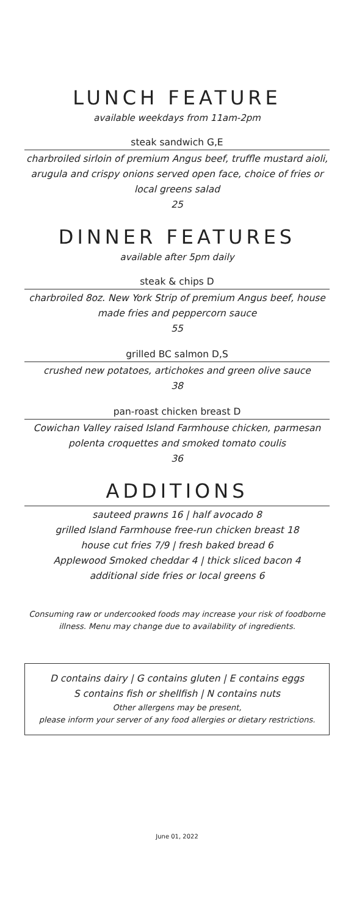LUNCH FEATURE
available weekdays from 11am-2pm
steak sandwich G,E
charbroiled sirloin of premium Angus beef, truffle mustard aioli, arugula and crispy onions served open face, choice of fries or local greens salad
25
DINNER FEATURES
available after 5pm daily
steak & chips D
charbroiled 8oz. New York Strip of premium Angus beef, house made fries and peppercorn sauce
55
grilled BC salmon D,S
crushed new potatoes, artichokes and green olive sauce
38
pan-roast chicken breast D
Cowichan Valley raised Island Farmhouse chicken, parmesan polenta croquettes and smoked tomato coulis
36
ADDITIONS
sauteed prawns 16 | half avocado 8
grilled Island Farmhouse free-run chicken breast 18
house cut fries 7/9 | fresh baked bread 6
Applewood Smoked cheddar 4 | thick sliced bacon 4
additional side fries or local greens 6
Consuming raw or undercooked foods may increase your risk of foodborne illness. Menu may change due to availability of ingredients.
D contains dairy | G contains gluten | E contains eggs
S contains fish or shellfish | N contains nuts
Other allergens may be present,
please inform your server of any food allergies or dietary restrictions.
June 01, 2022